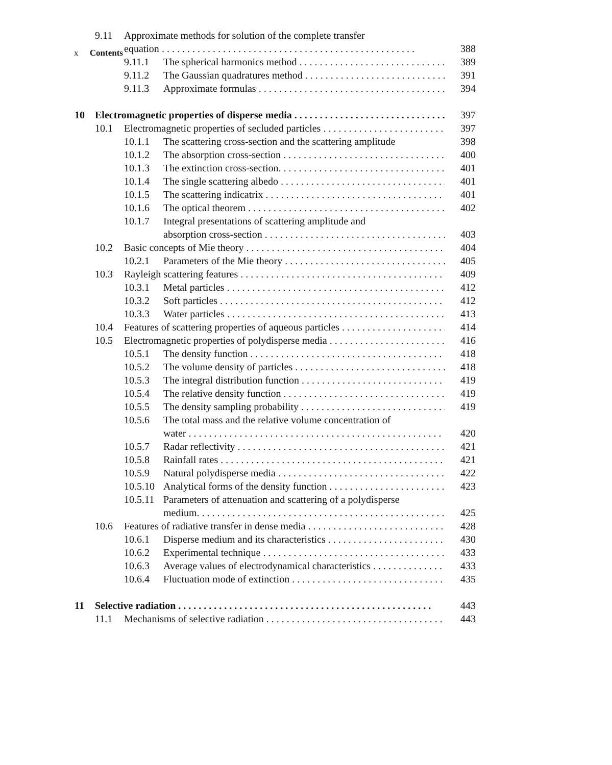x Contents
9.11 Approximate methods for solution of the complete transfer
equation 388
9.11.1 The spherical harmonics method 389
9.11.2 The Gaussian quadratures method 391
9.11.3 Approximate formulas 394
10 Electromagnetic properties of disperse media 397
10.1 Electromagnetic properties of secluded particles 397
10.1.1 The scattering cross-section and the scattering amplitude 398
10.1.2 The absorption cross-section 400
10.1.3 The extinction cross-section. 401
10.1.4 The single scattering albedo 401
10.1.5 The scattering indicatrix 401
10.1.6 The optical theorem 402
10.1.7 Integral presentations of scattering amplitude and
absorption cross-section 403
10.2 Basic concepts of Mie theory 404
10.2.1 Parameters of the Mie theory 405
10.3 Rayleigh scattering features 409
10.3.1 Metal particles 412
10.3.2 Soft particles 412
10.3.3 Water particles 413
10.4 Features of scattering properties of aqueous particles 414
10.5 Electromagnetic properties of polydisperse media 416
10.5.1 The density function 418
10.5.2 The volume density of particles 418
10.5.3 The integral distribution function 419
10.5.4 The relative density function 419
10.5.5 The density sampling probability 419
10.5.6 The total mass and the relative volume concentration of
water 420
10.5.7 Radar reflectivity 421
10.5.8 Rainfall rates 421
10.5.9 Natural polydisperse media 422
10.5.10 Analytical forms of the density function 423
10.5.11 Parameters of attenuation and scattering of a polydisperse
medium. 425
10.6 Features of radiative transfer in dense media 428
10.6.1 Disperse medium and its characteristics 430
10.6.2 Experimental technique 433
10.6.3 Average values of electrodynamical characteristics 433
10.6.4 Fluctuation mode of extinction 435
11 Selective radiation 443
11.1 Mechanisms of selective radiation 443